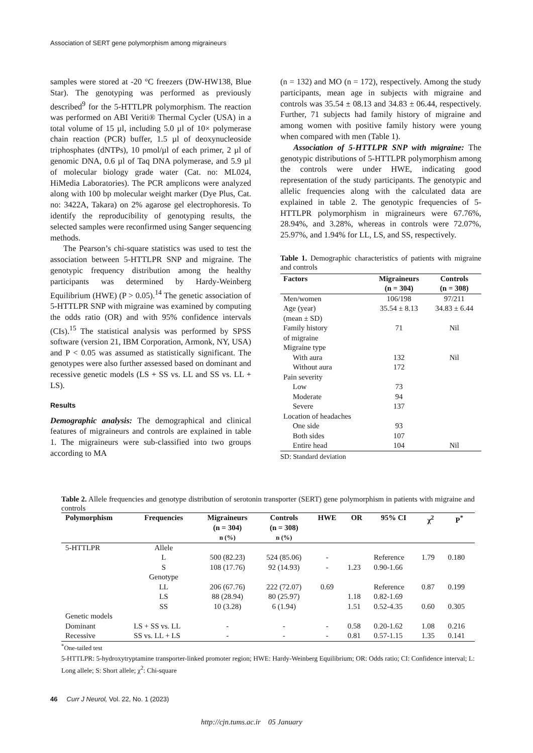Association of SERT gene polymorphism among migraineurs
samples were stored at -20 °C freezers (DW-HW138, Blue Star). The genotyping was performed as previously described<sup>9</sup> for the 5-HTTLPR polymorphism. The reaction was performed on ABI Veriti® Thermal Cycler (USA) in a total volume of 15 µl, including 5.0 µl of 10× polymerase chain reaction (PCR) buffer, 1.5 µl of deoxynucleoside triphosphates (dNTPs), 10 pmol/µl of each primer, 2 µl of genomic DNA, 0.6 µl of Taq DNA polymerase, and 5.9 µl of molecular biology grade water (Cat. no: ML024, HiMedia Laboratories). The PCR amplicons were analyzed along with 100 bp molecular weight marker (Dye Plus, Cat. no: 3422A, Takara) on 2% agarose gel electrophoresis. To identify the reproducibility of genotyping results, the selected samples were reconfirmed using Sanger sequencing methods.
The Pearson’s chi-square statistics was used to test the association between 5-HTTLPR SNP and migraine. The genotypic frequency distribution among the healthy participants was determined by Hardy-Weinberg Equilibrium (HWE) (P > 0.05).<sup>14</sup> The genetic association of 5-HTTLPR SNP with migraine was examined by computing the odds ratio (OR) and with 95% confidence intervals (CIs).<sup>15</sup> The statistical analysis was performed by SPSS software (version 21, IBM Corporation, Armonk, NY, USA) and P < 0.05 was assumed as statistically significant. The genotypes were also further assessed based on dominant and recessive genetic models (LS + SS vs. LL and SS vs. LL + LS).
Results
Demographic analysis: The demographical and clinical features of migraineurs and controls are explained in table 1. The migraineurs were sub-classified into two groups according to MA
(n = 132) and MO (n = 172), respectively. Among the study participants, mean age in subjects with migraine and controls was 35.54 ± 08.13 and 34.83 ± 06.44, respectively. Further, 71 subjects had family history of migraine and among women with positive family history were young when compared with men (Table 1).
Association of 5-HTTLPR SNP with migraine: The genotypic distributions of 5-HTTLPR polymorphism among the controls were under HWE, indicating good representation of the study participants. The genotypic and allelic frequencies along with the calculated data are explained in table 2. The genotypic frequencies of 5-HTTLPR polymorphism in migraineurs were 67.76%, 28.94%, and 3.28%, whereas in controls were 72.07%, 25.97%, and 1.94% for LL, LS, and SS, respectively.
Table 1. Demographic characteristics of patients with migraine and controls
| Factors | Migraineurs (n = 304) | Controls (n = 308) |
| --- | --- | --- |
| Men/women | 106/198 | 97/211 |
| Age (year) (mean ± SD) | 35.54 ± 8.13 | 34.83 ± 6.44 |
| Family history of migraine | 71 | Nil |
| Migraine type | | |
| With aura | 132 | Nil |
| Without aura | 172 | |
| Pain severity | | |
| Low | 73 | |
| Moderate | 94 | |
| Severe | 137 | |
| Location of headaches | | |
| One side | 93 | |
| Both sides | 107 | |
| Entire head | 104 | Nil |
SD: Standard deviation
Table 2. Allele frequencies and genotype distribution of serotonin transporter (SERT) gene polymorphism in patients with migraine and controls
| Polymorphism | Frequencies | Migraineurs (n = 304) | Controls (n = 308) | HWE | OR | 95% CI | χ<sup>2</sup> | P<sup>*</sup> |
| --- | --- | --- | --- | --- | --- | --- | --- | --- |
| | | n (%) | n (%) | | | | | |
| 5-HTTLPR | Allele | | | | | | | |
| | L | 500 (82.23) | 524 (85.06) | - | | Reference | 1.79 | 0.180 |
| | S | 108 (17.76) | 92 (14.93) | - | 1.23 | 0.90-1.66 | | |
| | Genotype | | | | | | | |
| | LL | 206 (67.76) | 222 (72.07) | 0.69 | | Reference | 0.87 | 0.199 |
| | LS | 88 (28.94) | 80 (25.97) | | 1.18 | 0.82-1.69 | | |
| | SS | 10 (3.28) | 6 (1.94) | | 1.51 | 0.52-4.35 | 0.60 | 0.305 |
| Genetic models | | | | | | | | |
| Dominant | LS + SS vs. LL | - | - | - | 0.58 | 0.20-1.62 | 1.08 | 0.216 |
| Recessive | SS vs. LL + LS | - | - | - | 0.81 | 0.57-1.15 | 1.35 | 0.141 |
<sup>*</sup> One-tailed test
5-HTTLPR: 5-hydroxytryptamine transporter-linked promoter region; HWE: Hardy-Weinberg Equilibrium; OR: Odds ratio; CI: Confidence interval; L: Long allele; S: Short allele; χ<sup>2</sup>: Chi-square
46 Curr J Neurol, Vol. 22, No. 1 (2023)
http://cjn.tums.ac.ir 05 January